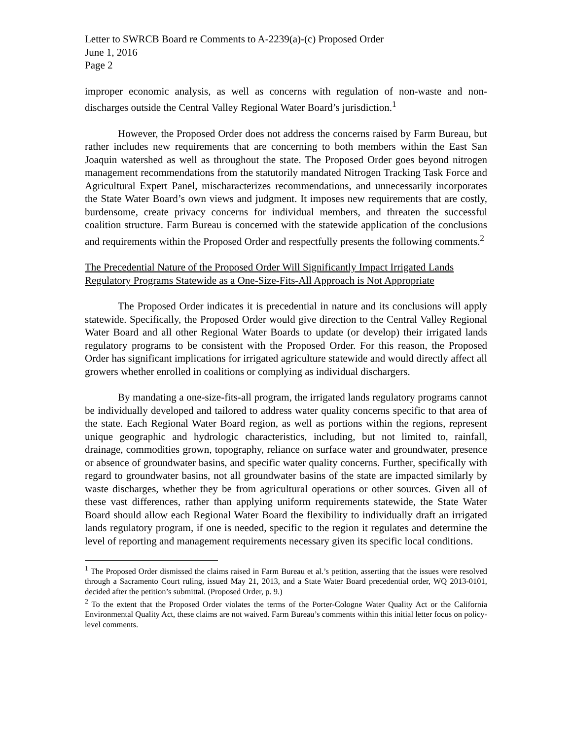Letter to SWRCB Board re Comments to A-2239(a)-(c) Proposed Order
June 1, 2016
Page 2
improper economic analysis, as well as concerns with regulation of non-waste and non-discharges outside the Central Valley Regional Water Board’s jurisdiction.<sup>1</sup>
However, the Proposed Order does not address the concerns raised by Farm Bureau, but rather includes new requirements that are concerning to both members within the East San Joaquin watershed as well as throughout the state. The Proposed Order goes beyond nitrogen management recommendations from the statutorily mandated Nitrogen Tracking Task Force and Agricultural Expert Panel, mischaracterizes recommendations, and unnecessarily incorporates the State Water Board’s own views and judgment. It imposes new requirements that are costly, burdensome, create privacy concerns for individual members, and threaten the successful coalition structure. Farm Bureau is concerned with the statewide application of the conclusions and requirements within the Proposed Order and respectfully presents the following comments.<sup>2</sup>
The Precedential Nature of the Proposed Order Will Significantly Impact Irrigated Lands Regulatory Programs Statewide as a One-Size-Fits-All Approach is Not Appropriate
The Proposed Order indicates it is precedential in nature and its conclusions will apply statewide. Specifically, the Proposed Order would give direction to the Central Valley Regional Water Board and all other Regional Water Boards to update (or develop) their irrigated lands regulatory programs to be consistent with the Proposed Order. For this reason, the Proposed Order has significant implications for irrigated agriculture statewide and would directly affect all growers whether enrolled in coalitions or complying as individual dischargers.
By mandating a one-size-fits-all program, the irrigated lands regulatory programs cannot be individually developed and tailored to address water quality concerns specific to that area of the state. Each Regional Water Board region, as well as portions within the regions, represent unique geographic and hydrologic characteristics, including, but not limited to, rainfall, drainage, commodities grown, topography, reliance on surface water and groundwater, presence or absence of groundwater basins, and specific water quality concerns. Further, specifically with regard to groundwater basins, not all groundwater basins of the state are impacted similarly by waste discharges, whether they be from agricultural operations or other sources. Given all of these vast differences, rather than applying uniform requirements statewide, the State Water Board should allow each Regional Water Board the flexibility to individually draft an irrigated lands regulatory program, if one is needed, specific to the region it regulates and determine the level of reporting and management requirements necessary given its specific local conditions.
<sup>1</sup> The Proposed Order dismissed the claims raised in Farm Bureau et al.’s petition, asserting that the issues were resolved through a Sacramento Court ruling, issued May 21, 2013, and a State Water Board precedential order, WQ 2013-0101, decided after the petition’s submittal. (Proposed Order, p. 9.)
<sup>2</sup> To the extent that the Proposed Order violates the terms of the Porter-Cologne Water Quality Act or the California Environmental Quality Act, these claims are not waived. Farm Bureau’s comments within this initial letter focus on policy-level comments.